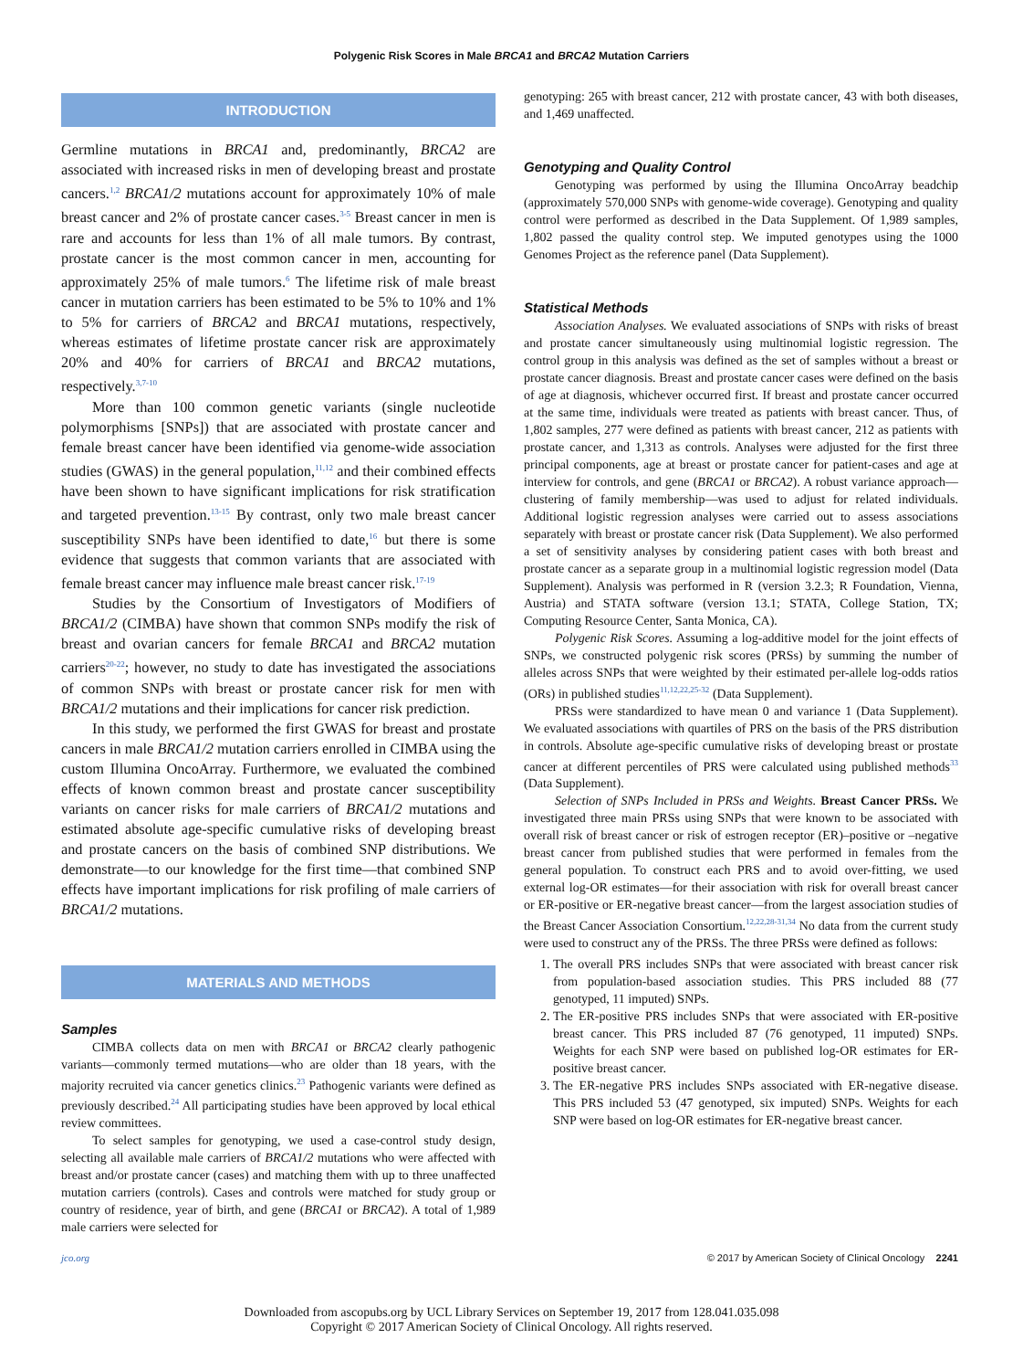Polygenic Risk Scores in Male BRCA1 and BRCA2 Mutation Carriers
INTRODUCTION
Germline mutations in BRCA1 and, predominantly, BRCA2 are associated with increased risks in men of developing breast and prostate cancers.<sup>1,2</sup> BRCA1/2 mutations account for approximately 10% of male breast cancer and 2% of prostate cancer cases.<sup>3-5</sup> Breast cancer in men is rare and accounts for less than 1% of all male tumors. By contrast, prostate cancer is the most common cancer in men, accounting for approximately 25% of male tumors.<sup>6</sup> The lifetime risk of male breast cancer in mutation carriers has been estimated to be 5% to 10% and 1% to 5% for carriers of BRCA2 and BRCA1 mutations, respectively, whereas estimates of lifetime prostate cancer risk are approximately 20% and 40% for carriers of BRCA1 and BRCA2 mutations, respectively.<sup>3,7-10</sup>
More than 100 common genetic variants (single nucleotide polymorphisms [SNPs]) that are associated with prostate cancer and female breast cancer have been identified via genome-wide association studies (GWAS) in the general population,<sup>11,12</sup> and their combined effects have been shown to have significant implications for risk stratification and targeted prevention.<sup>13-15</sup> By contrast, only two male breast cancer susceptibility SNPs have been identified to date,<sup>16</sup> but there is some evidence that suggests that common variants that are associated with female breast cancer may influence male breast cancer risk.<sup>17-19</sup>
Studies by the Consortium of Investigators of Modifiers of BRCA1/2 (CIMBA) have shown that common SNPs modify the risk of breast and ovarian cancers for female BRCA1 and BRCA2 mutation carriers<sup>20-22</sup>; however, no study to date has investigated the associations of common SNPs with breast or prostate cancer risk for men with BRCA1/2 mutations and their implications for cancer risk prediction.
In this study, we performed the first GWAS for breast and prostate cancers in male BRCA1/2 mutation carriers enrolled in CIMBA using the custom Illumina OncoArray. Furthermore, we evaluated the combined effects of known common breast and prostate cancer susceptibility variants on cancer risks for male carriers of BRCA1/2 mutations and estimated absolute age-specific cumulative risks of developing breast and prostate cancers on the basis of combined SNP distributions. We demonstrate—to our knowledge for the first time—that combined SNP effects have important implications for risk profiling of male carriers of BRCA1/2 mutations.
MATERIALS AND METHODS
Samples
CIMBA collects data on men with BRCA1 or BRCA2 clearly pathogenic variants—commonly termed mutations—who are older than 18 years, with the majority recruited via cancer genetics clinics.<sup>23</sup> Pathogenic variants were defined as previously described.<sup>24</sup> All participating studies have been approved by local ethical review committees.
To select samples for genotyping, we used a case-control study design, selecting all available male carriers of BRCA1/2 mutations who were affected with breast and/or prostate cancer (cases) and matching them with up to three unaffected mutation carriers (controls). Cases and controls were matched for study group or country of residence, year of birth, and gene (BRCA1 or BRCA2). A total of 1,989 male carriers were selected for
genotyping: 265 with breast cancer, 212 with prostate cancer, 43 with both diseases, and 1,469 unaffected.
Genotyping and Quality Control
Genotyping was performed by using the Illumina OncoArray beadchip (approximately 570,000 SNPs with genome-wide coverage). Genotyping and quality control were performed as described in the Data Supplement. Of 1,989 samples, 1,802 passed the quality control step. We imputed genotypes using the 1000 Genomes Project as the reference panel (Data Supplement).
Statistical Methods
Association Analyses. We evaluated associations of SNPs with risks of breast and prostate cancer simultaneously using multinomial logistic regression. The control group in this analysis was defined as the set of samples without a breast or prostate cancer diagnosis. Breast and prostate cancer cases were defined on the basis of age at diagnosis, whichever occurred first. If breast and prostate cancer occurred at the same time, individuals were treated as patients with breast cancer. Thus, of 1,802 samples, 277 were defined as patients with breast cancer, 212 as patients with prostate cancer, and 1,313 as controls. Analyses were adjusted for the first three principal components, age at breast or prostate cancer for patient-cases and age at interview for controls, and gene (BRCA1 or BRCA2). A robust variance approach—clustering of family membership—was used to adjust for related individuals. Additional logistic regression analyses were carried out to assess associations separately with breast or prostate cancer risk (Data Supplement). We also performed a set of sensitivity analyses by considering patient cases with both breast and prostate cancer as a separate group in a multinomial logistic regression model (Data Supplement). Analysis was performed in R (version 3.2.3; R Foundation, Vienna, Austria) and STATA software (version 13.1; STATA, College Station, TX; Computing Resource Center, Santa Monica, CA).
Polygenic Risk Scores. Assuming a log-additive model for the joint effects of SNPs, we constructed polygenic risk scores (PRSs) by summing the number of alleles across SNPs that were weighted by their estimated per-allele log-odds ratios (ORs) in published studies<sup>11,12,22,25-32</sup> (Data Supplement).
PRSs were standardized to have mean 0 and variance 1 (Data Supplement). We evaluated associations with quartiles of PRS on the basis of the PRS distribution in controls. Absolute age-specific cumulative risks of developing breast or prostate cancer at different percentiles of PRS were calculated using published methods<sup>33</sup> (Data Supplement).
Selection of SNPs Included in PRSs and Weights. Breast Cancer PRSs. We investigated three main PRSs using SNPs that were known to be associated with overall risk of breast cancer or risk of estrogen receptor (ER)–positive or –negative breast cancer from published studies that were performed in females from the general population. To construct each PRS and to avoid over-fitting, we used external log-OR estimates—for their association with risk for overall breast cancer or ER-positive or ER-negative breast cancer—from the largest association studies of the Breast Cancer Association Consortium.<sup>12,22,28-31,34</sup> No data from the current study were used to construct any of the PRSs. The three PRSs were defined as follows:
1. The overall PRS includes SNPs that were associated with breast cancer risk from population-based association studies. This PRS included 88 (77 genotyped, 11 imputed) SNPs.
2. The ER-positive PRS includes SNPs that were associated with ER-positive breast cancer. This PRS included 87 (76 genotyped, 11 imputed) SNPs. Weights for each SNP were based on published log-OR estimates for ER-positive breast cancer.
3. The ER-negative PRS includes SNPs associated with ER-negative disease. This PRS included 53 (47 genotyped, six imputed) SNPs. Weights for each SNP were based on log-OR estimates for ER-negative breast cancer.
jco.org © 2017 by American Society of Clinical Oncology 2241
Downloaded from ascopubs.org by UCL Library Services on September 19, 2017 from 128.041.035.098
Copyright © 2017 American Society of Clinical Oncology. All rights reserved.